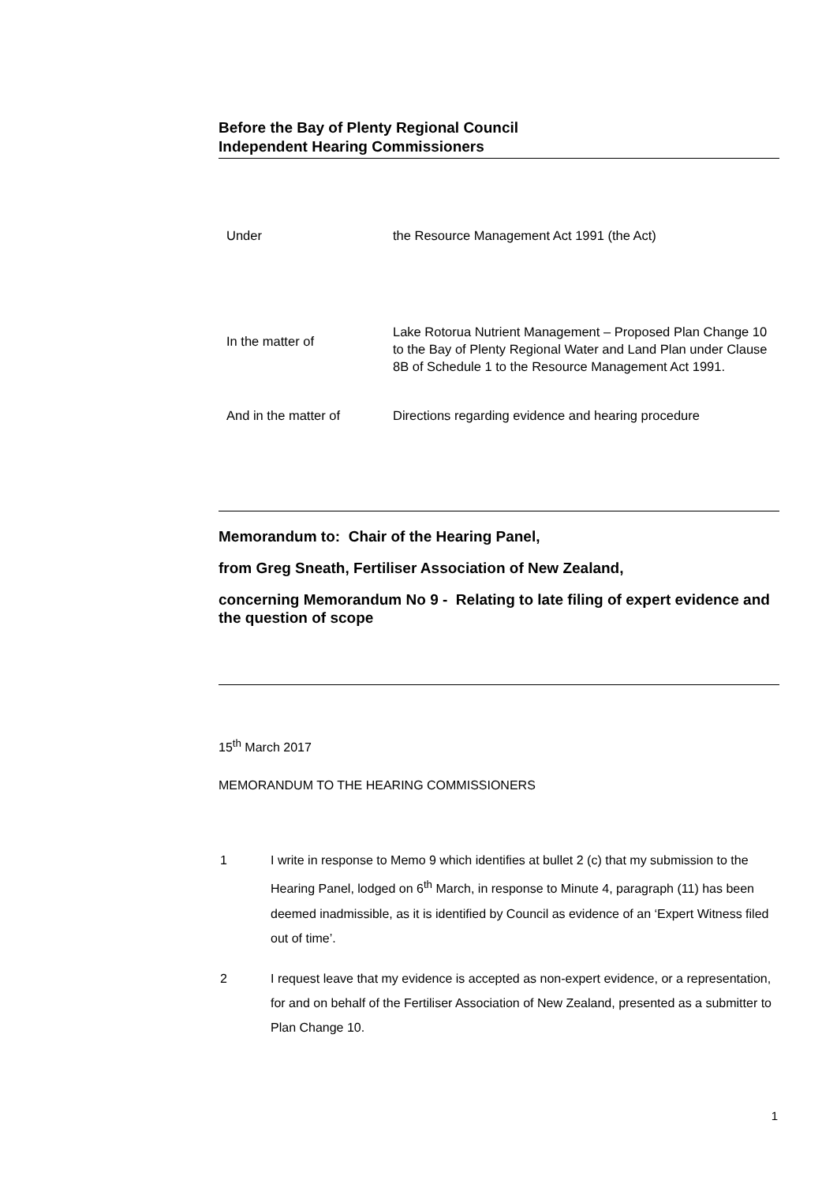Before the Bay of Plenty Regional Council
Independent Hearing Commissioners
Under the Resource Management Act 1991 (the Act)
In the matter of
Lake Rotorua Nutrient Management – Proposed Plan Change 10 to the Bay of Plenty Regional Water and Land Plan under Clause 8B of Schedule 1 to the Resource Management Act 1991.
And in the matter of Directions regarding evidence and hearing procedure
Memorandum to: Chair of the Hearing Panel,
from Greg Sneath, Fertiliser Association of New Zealand,
concerning Memorandum No 9 - Relating to late filing of expert evidence and the question of scope
15<sup>th</sup> March 2017
MEMORANDUM TO THE HEARING COMMISSIONERS
1 I write in response to Memo 9 which identifies at bullet 2 (c) that my submission to the Hearing Panel, lodged on 6<sup>th</sup> March, in response to Minute 4, paragraph (11) has been deemed inadmissible, as it is identified by Council as evidence of an ‘Expert Witness filed out of time’.
2 I request leave that my evidence is accepted as non-expert evidence, or a representation, for and on behalf of the Fertiliser Association of New Zealand, presented as a submitter to Plan Change 10.
1